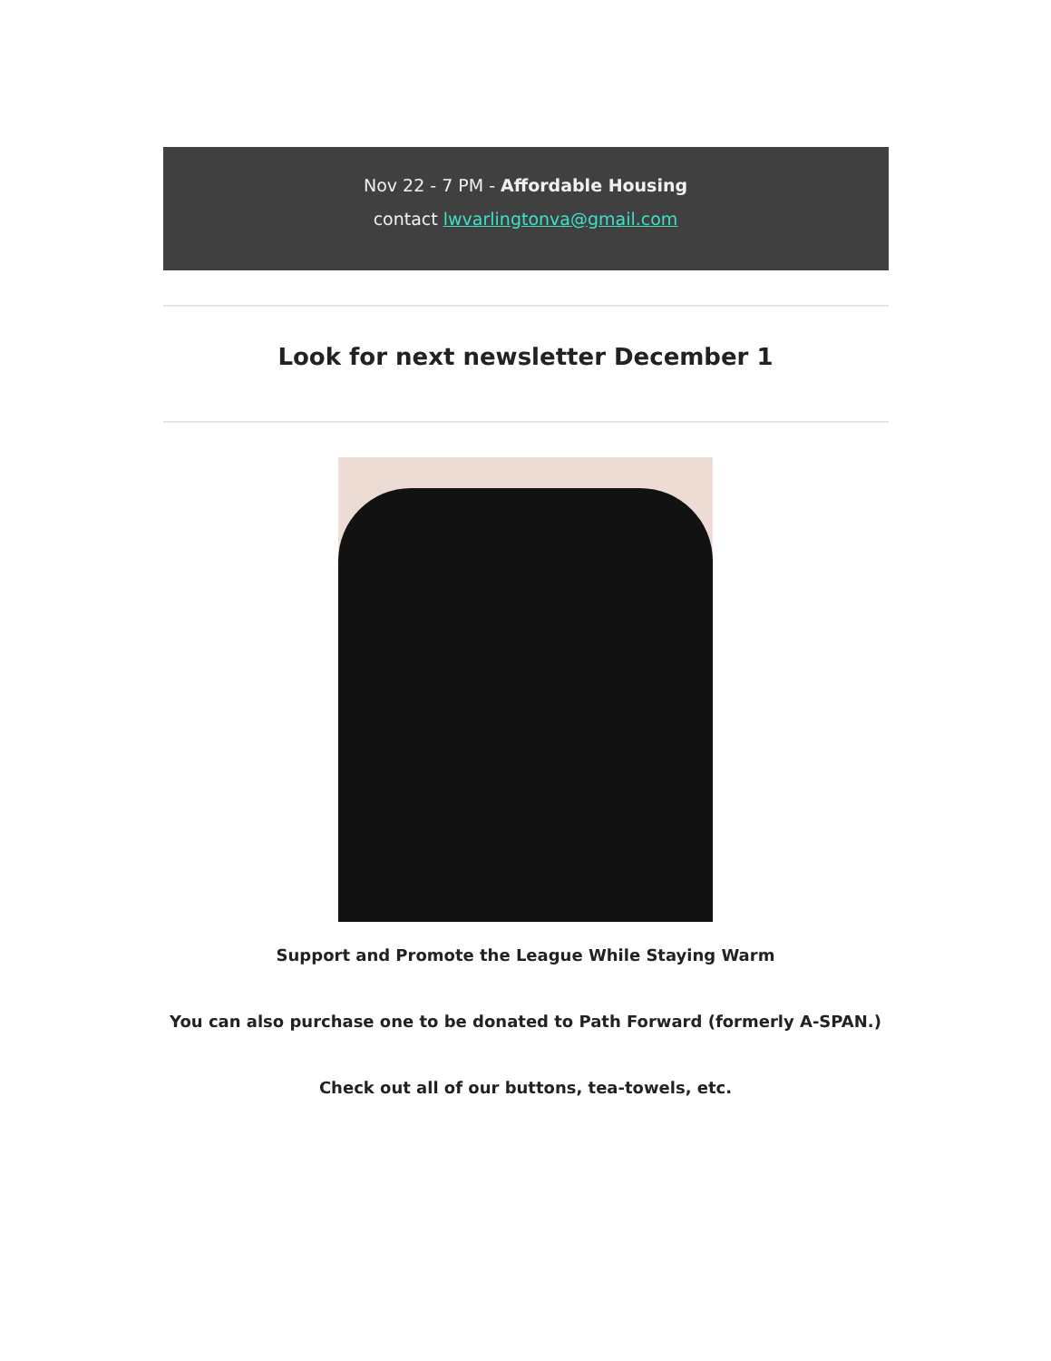Nov 22 - 7 PM - Affordable Housing
contact lwvarlingtonva@gmail.com
Look for next newsletter December 1
Support and Promote the League While Staying Warm
You can also purchase one to be donated to Path Forward (formerly A-SPAN.)
Check out all of our buttons, tea-towels, etc.